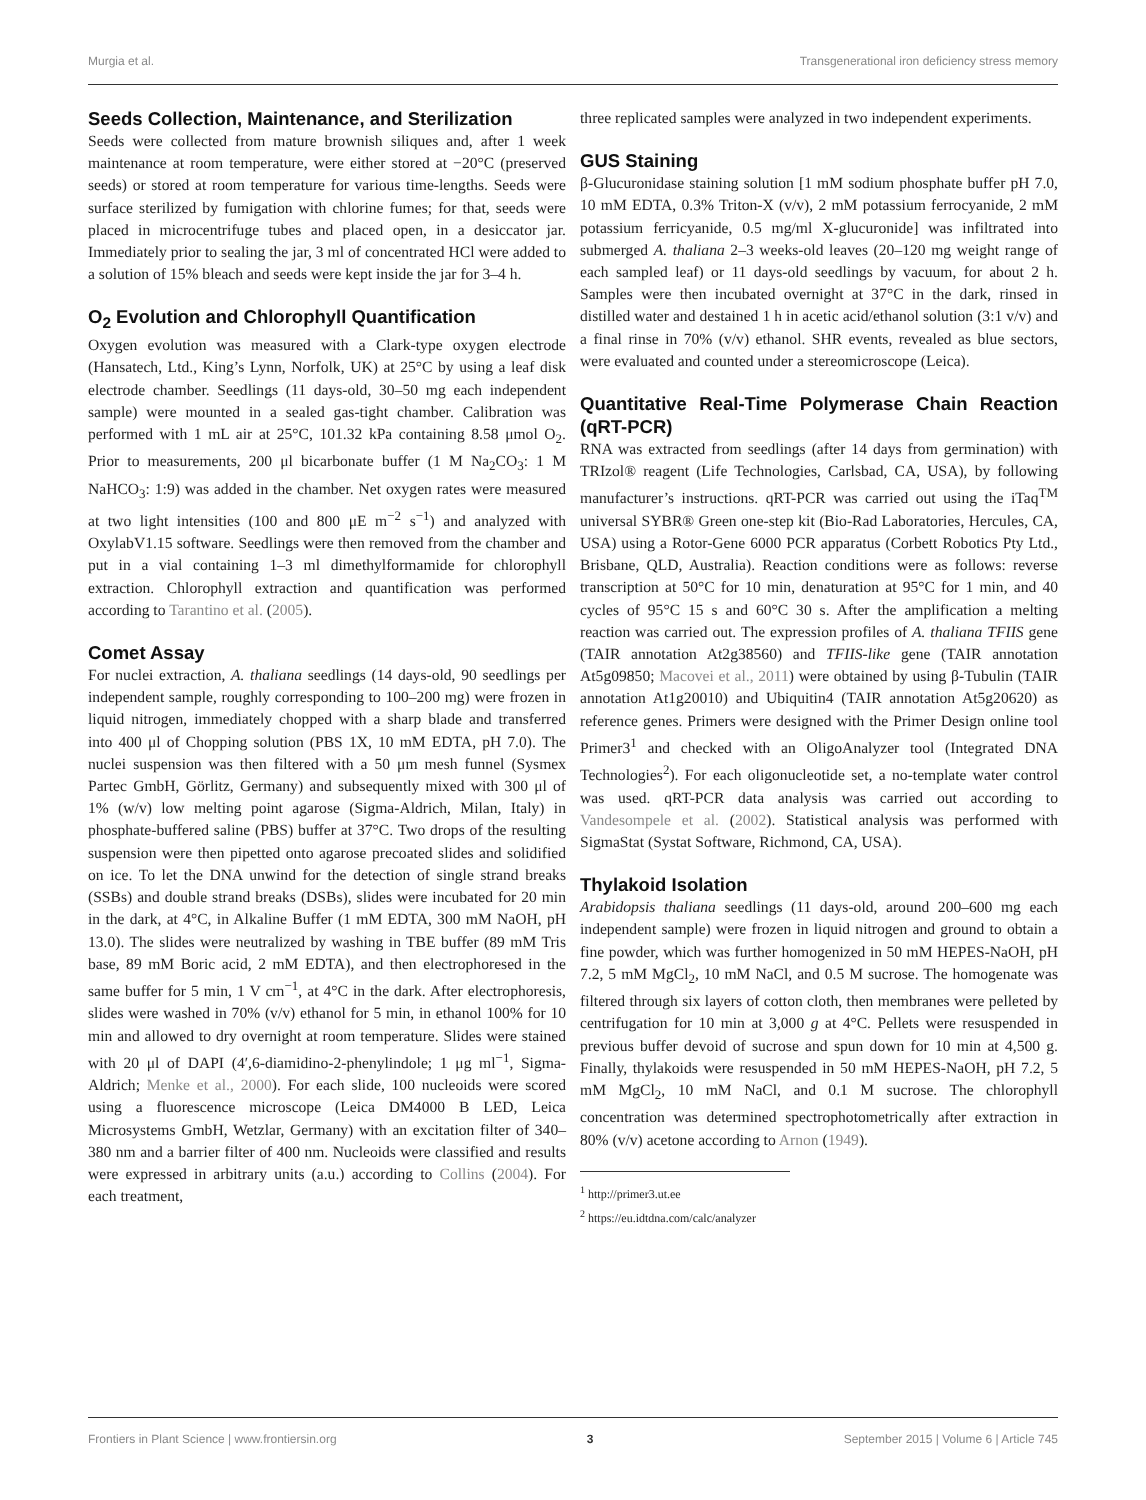Murgia et al. Transgenerational iron deficiency stress memory
Seeds Collection, Maintenance, and Sterilization
Seeds were collected from mature brownish siliques and, after 1 week maintenance at room temperature, were either stored at −20°C (preserved seeds) or stored at room temperature for various time-lengths. Seeds were surface sterilized by fumigation with chlorine fumes; for that, seeds were placed in microcentrifuge tubes and placed open, in a desiccator jar. Immediately prior to sealing the jar, 3 ml of concentrated HCl were added to a solution of 15% bleach and seeds were kept inside the jar for 3–4 h.
O<sub>2</sub> Evolution and Chlorophyll Quantification
Oxygen evolution was measured with a Clark-type oxygen electrode (Hansatech, Ltd., King’s Lynn, Norfolk, UK) at 25°C by using a leaf disk electrode chamber. Seedlings (11 days-old, 30–50 mg each independent sample) were mounted in a sealed gas-tight chamber. Calibration was performed with 1 mL air at 25°C, 101.32 kPa containing 8.58 μmol O<sub>2</sub>. Prior to measurements, 200 μl bicarbonate buffer (1 M Na<sub>2</sub>CO<sub>3</sub>: 1 M NaHCO<sub>3</sub>: 1:9) was added in the chamber. Net oxygen rates were measured at two light intensities (100 and 800 μE m<sup>−2</sup> s<sup>−1</sup>) and analyzed with OxylabV1.15 software. Seedlings were then removed from the chamber and put in a vial containing 1–3 ml dimethylformamide for chlorophyll extraction. Chlorophyll extraction and quantification was performed according to Tarantino et al. (2005).
Comet Assay
For nuclei extraction, A. thaliana seedlings (14 days-old, 90 seedlings per independent sample, roughly corresponding to 100–200 mg) were frozen in liquid nitrogen, immediately chopped with a sharp blade and transferred into 400 μl of Chopping solution (PBS 1X, 10 mM EDTA, pH 7.0). The nuclei suspension was then filtered with a 50 μm mesh funnel (Sysmex Partec GmbH, Görlitz, Germany) and subsequently mixed with 300 μl of 1% (w/v) low melting point agarose (Sigma-Aldrich, Milan, Italy) in phosphate-buffered saline (PBS) buffer at 37°C. Two drops of the resulting suspension were then pipetted onto agarose precoated slides and solidified on ice. To let the DNA unwind for the detection of single strand breaks (SSBs) and double strand breaks (DSBs), slides were incubated for 20 min in the dark, at 4°C, in Alkaline Buffer (1 mM EDTA, 300 mM NaOH, pH 13.0). The slides were neutralized by washing in TBE buffer (89 mM Tris base, 89 mM Boric acid, 2 mM EDTA), and then electrophoresed in the same buffer for 5 min, 1 V cm<sup>−1</sup>, at 4°C in the dark. After electrophoresis, slides were washed in 70% (v/v) ethanol for 5 min, in ethanol 100% for 10 min and allowed to dry overnight at room temperature. Slides were stained with 20 μl of DAPI (4′,6-diamidino-2-phenylindole; 1 μg ml<sup>−1</sup>, Sigma-Aldrich; Menke et al., 2000). For each slide, 100 nucleoids were scored using a fluorescence microscope (Leica DM4000 B LED, Leica Microsystems GmbH, Wetzlar, Germany) with an excitation filter of 340–380 nm and a barrier filter of 400 nm. Nucleoids were classified and results were expressed in arbitrary units (a.u.) according to Collins (2004). For each treatment,
three replicated samples were analyzed in two independent experiments.
GUS Staining
β-Glucuronidase staining solution [1 mM sodium phosphate buffer pH 7.0, 10 mM EDTA, 0.3% Triton-X (v/v), 2 mM potassium ferrocyanide, 2 mM potassium ferricyanide, 0.5 mg/ml X-glucuronide] was infiltrated into submerged A. thaliana 2–3 weeks-old leaves (20–120 mg weight range of each sampled leaf) or 11 days-old seedlings by vacuum, for about 2 h. Samples were then incubated overnight at 37°C in the dark, rinsed in distilled water and destained 1 h in acetic acid/ethanol solution (3:1 v/v) and a final rinse in 70% (v/v) ethanol. SHR events, revealed as blue sectors, were evaluated and counted under a stereomicroscope (Leica).
Quantitative Real-Time Polymerase Chain Reaction (qRT-PCR)
RNA was extracted from seedlings (after 14 days from germination) with TRIzol® reagent (Life Technologies, Carlsbad, CA, USA), by following manufacturer’s instructions. qRT-PCR was carried out using the iTaq<sup>TM</sup> universal SYBR® Green one-step kit (Bio-Rad Laboratories, Hercules, CA, USA) using a Rotor-Gene 6000 PCR apparatus (Corbett Robotics Pty Ltd., Brisbane, QLD, Australia). Reaction conditions were as follows: reverse transcription at 50°C for 10 min, denaturation at 95°C for 1 min, and 40 cycles of 95°C 15 s and 60°C 30 s. After the amplification a melting reaction was carried out. The expression profiles of A. thaliana TFIIS gene (TAIR annotation At2g38560) and TFIIS-like gene (TAIR annotation At5g09850; Macovei et al., 2011) were obtained by using β-Tubulin (TAIR annotation At1g20010) and Ubiquitin4 (TAIR annotation At5g20620) as reference genes. Primers were designed with the Primer Design online tool Primer3<sup>1</sup> and checked with an OligoAnalyzer tool (Integrated DNA Technologies<sup>2</sup>). For each oligonucleotide set, a no-template water control was used. qRT-PCR data analysis was carried out according to Vandesompele et al. (2002). Statistical analysis was performed with SigmaStat (Systat Software, Richmond, CA, USA).
Thylakoid Isolation
Arabidopsis thaliana seedlings (11 days-old, around 200–600 mg each independent sample) were frozen in liquid nitrogen and ground to obtain a fine powder, which was further homogenized in 50 mM HEPES-NaOH, pH 7.2, 5 mM MgCl<sub>2</sub>, 10 mM NaCl, and 0.5 M sucrose. The homogenate was filtered through six layers of cotton cloth, then membranes were pelleted by centrifugation for 10 min at 3,000 g at 4°C. Pellets were resuspended in previous buffer devoid of sucrose and spun down for 10 min at 4,500 g. Finally, thylakoids were resuspended in 50 mM HEPES-NaOH, pH 7.2, 5 mM MgCl<sub>2</sub>, 10 mM NaCl, and 0.1 M sucrose. The chlorophyll concentration was determined spectrophotometrically after extraction in 80% (v/v) acetone according to Arnon (1949).
<sup>1</sup> http://primer3.ut.ee
<sup>2</sup> https://eu.idtdna.com/calc/analyzer
Frontiers in Plant Science | www.frontiersin.org 3 September 2015 | Volume 6 | Article 745